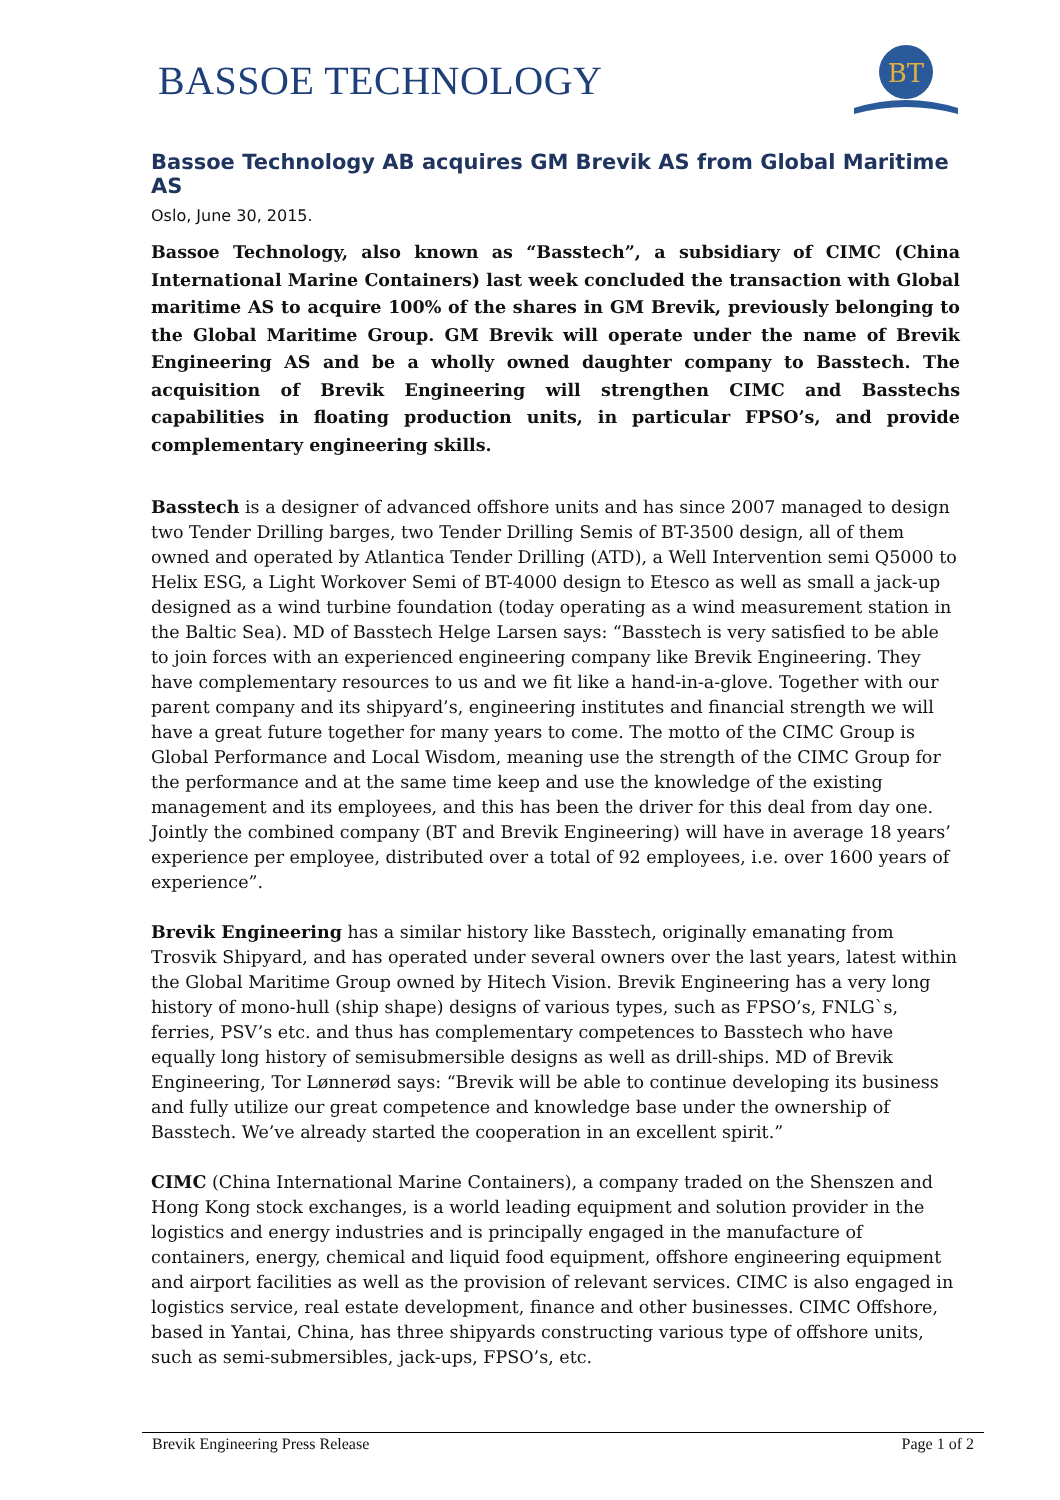BASSOE TECHNOLOGY
BT
Bassoe Technology AB acquires GM Brevik AS from Global Maritime AS
Oslo, June 30, 2015.
Bassoe Technology, also known as “Basstech”, a subsidiary of CIMC (China International Marine Containers) last week concluded the transaction with Global maritime AS to acquire 100% of the shares in GM Brevik, previously belonging to the Global Maritime Group. GM Brevik will operate under the name of Brevik Engineering AS and be a wholly owned daughter company to Basstech. The acquisition of Brevik Engineering will strengthen CIMC and Basstechs capabilities in floating production units, in particular FPSO’s, and provide complementary engineering skills.
Basstech is a designer of advanced offshore units and has since 2007 managed to design two Tender Drilling barges, two Tender Drilling Semis of BT-3500 design, all of them owned and operated by Atlantica Tender Drilling (ATD), a Well Intervention semi Q5000 to Helix ESG, a Light Workover Semi of BT-4000 design to Etesco as well as small a jack-up designed as a wind turbine foundation (today operating as a wind measurement station in the Baltic Sea). MD of Basstech Helge Larsen says: “Basstech is very satisfied to be able to join forces with an experienced engineering company like Brevik Engineering. They have complementary resources to us and we fit like a hand-in-a-glove. Together with our parent company and its shipyard’s, engineering institutes and financial strength we will have a great future together for many years to come. The motto of the CIMC Group is Global Performance and Local Wisdom, meaning use the strength of the CIMC Group for the performance and at the same time keep and use the knowledge of the existing management and its employees, and this has been the driver for this deal from day one. Jointly the combined company (BT and Brevik Engineering) will have in average 18 years’ experience per employee, distributed over a total of 92 employees, i.e. over 1600 years of experience”.
Brevik Engineering has a similar history like Basstech, originally emanating from Trosvik Shipyard, and has operated under several owners over the last years, latest within the Global Maritime Group owned by Hitech Vision. Brevik Engineering has a very long history of mono-hull (ship shape) designs of various types, such as FPSO’s, FNLG`s, ferries, PSV’s etc. and thus has complementary competences to Basstech who have equally long history of semisubmersible designs as well as drill-ships. MD of Brevik Engineering, Tor Lønnerød says: “Brevik will be able to continue developing its business and fully utilize our great competence and knowledge base under the ownership of Basstech. We’ve already started the cooperation in an excellent spirit.”
CIMC (China International Marine Containers), a company traded on the Shenszen and Hong Kong stock exchanges, is a world leading equipment and solution provider in the logistics and energy industries and is principally engaged in the manufacture of containers, energy, chemical and liquid food equipment, offshore engineering equipment and airport facilities as well as the provision of relevant services. CIMC is also engaged in logistics service, real estate development, finance and other businesses. CIMC Offshore, based in Yantai, China, has three shipyards constructing various type of offshore units, such as semi-submersibles, jack-ups, FPSO’s, etc.
Brevik Engineering Press Release Page 1 of 2